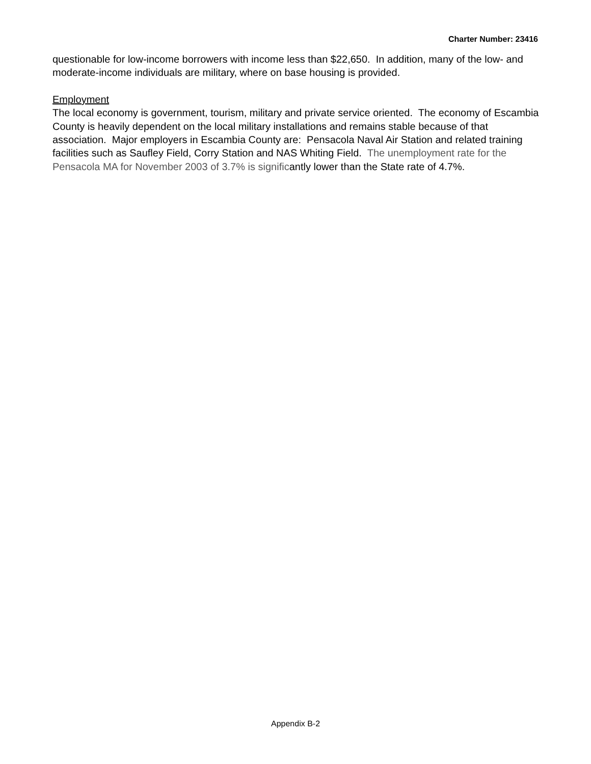Charter Number: 23416
questionable for low-income borrowers with income less than $22,650. In addition, many of the low- and moderate-income individuals are military, where on base housing is provided.
Employment
The local economy is government, tourism, military and private service oriented. The economy of Escambia County is heavily dependent on the local military installations and remains stable because of that association. Major employers in Escambia County are: Pensacola Naval Air Station and related training facilities such as Saufley Field, Corry Station and NAS Whiting Field. The unemployment rate for the Pensacola MA for November 2003 of 3.7% is significantly lower than the State rate of 4.7%.
Appendix B-2